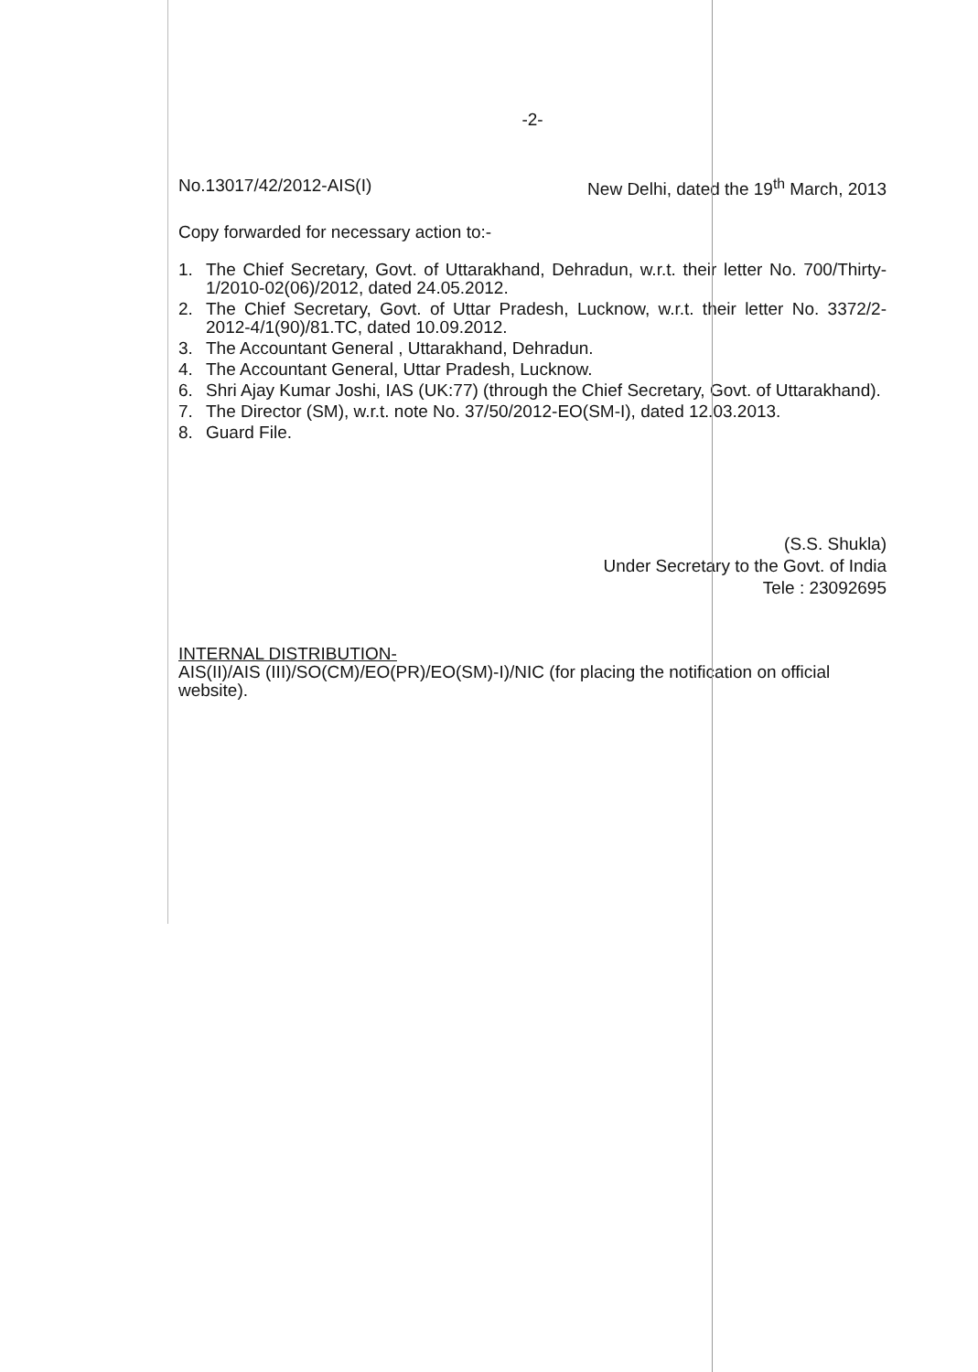-2-
No.13017/42/2012-AIS(I) New Delhi, dated the 19<sup>th</sup> March, 2013
Copy forwarded for necessary action to:-
1. The Chief Secretary, Govt. of Uttarakhand, Dehradun, w.r.t. their letter No. 700/Thirty-1/2010-02(06)/2012, dated 24.05.2012.
2. The Chief Secretary, Govt. of Uttar Pradesh, Lucknow, w.r.t. their letter No. 3372/2-2012-4/1(90)/81.TC, dated 10.09.2012.
3. The Accountant General , Uttarakhand, Dehradun.
4. The Accountant General, Uttar Pradesh, Lucknow.
6. Shri Ajay Kumar Joshi, IAS (UK:77) (through the Chief Secretary, Govt. of Uttarakhand).
7. The Director (SM), w.r.t. note No. 37/50/2012-EO(SM-I), dated 12.03.2013.
8. Guard File.
(S.S. Shukla)
Under Secretary to the Govt. of India
Tele : 23092695
INTERNAL DISTRIBUTION-
AIS(II)/AIS (III)/SO(CM)/EO(PR)/EO(SM)-I)/NIC (for placing the notification on official website).